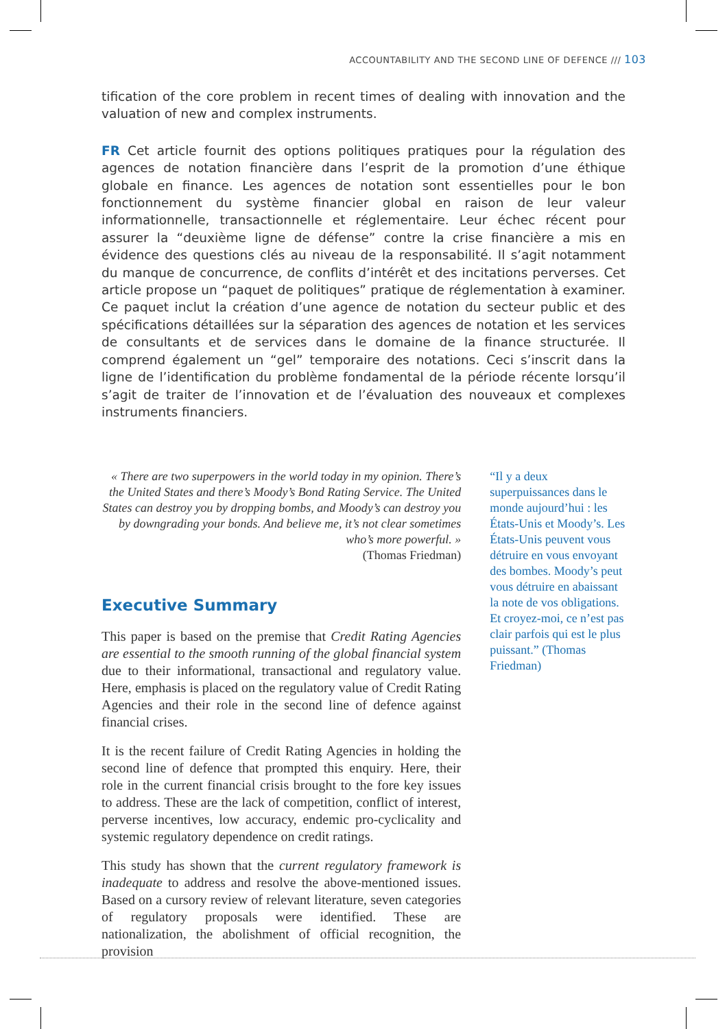ACCOUNTABILITY AND THE SECOND LINE OF DEFENCE /// 103
tification of the core problem in recent times of dealing with innovation and the valuation of new and complex instruments.
FR Cet article fournit des options politiques pratiques pour la régulation des agences de notation financière dans l’esprit de la promotion d’une éthique globale en finance. Les agences de notation sont essentielles pour le bon fonctionnement du système financier global en raison de leur valeur informationnelle, transactionnelle et réglementaire. Leur échec récent pour assurer la “deuxième ligne de défense” contre la crise financière a mis en évidence des questions clés au niveau de la responsabilité. Il s’agit notamment du manque de concurrence, de conflits d’intérêt et des incitations perverses. Cet article propose un “paquet de politiques” pratique de réglementation à examiner. Ce paquet inclut la création d’une agence de notation du secteur public et des spécifications détaillées sur la séparation des agences de notation et les services de consultants et de services dans le domaine de la finance structurée. Il comprend également un “gel” temporaire des notations. Ceci s’inscrit dans la ligne de l’identification du problème fondamental de la période récente lorsqu’il s’agit de traiter de l’innovation et de l’évaluation des nouveaux et complexes instruments financiers.
« There are two superpowers in the world today in my opinion. There’s the United States and there’s Moody’s Bond Rating Service. The United States can destroy you by dropping bombs, and Moody’s can destroy you by downgrading your bonds. And believe me, it’s not clear sometimes who’s more powerful. »
(Thomas Friedman)
Executive Summary
This paper is based on the premise that Credit Rating Agencies are essential to the smooth running of the global financial system due to their informational, transactional and regulatory value. Here, emphasis is placed on the regulatory value of Credit Rating Agencies and their role in the second line of defence against financial crises.
It is the recent failure of Credit Rating Agencies in holding the second line of defence that prompted this enquiry. Here, their role in the current financial crisis brought to the fore key issues to address. These are the lack of competition, conflict of interest, perverse incentives, low accuracy, endemic pro-cyclicality and systemic regulatory dependence on credit ratings.
This study has shown that the current regulatory framework is inadequate to address and resolve the above-mentioned issues. Based on a cursory review of relevant literature, seven categories of regulatory proposals were identified. These are nationalization, the abolishment of official recognition, the provision
“Il y a deux superpuissances dans le monde aujourd’hui : les États-Unis et Moody’s. Les États-Unis peuvent vous détruire en vous envoyant des bombes. Moody’s peut vous détruire en abaissant la note de vos obligations. Et croyez-moi, ce n’est pas clair parfois qui est le plus puissant.” (Thomas Friedman)